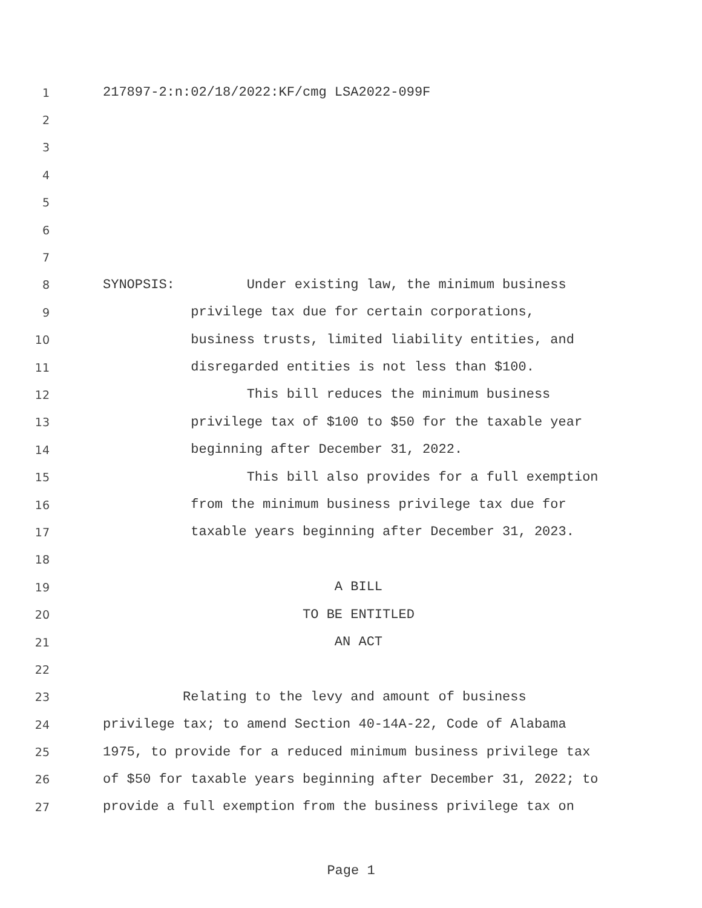1 217897-2:n:02/18/2022:KF/cmg LSA2022-099F
2
3
4
5
6
7
8 SYNOPSIS: Under existing law, the minimum business
9 privilege tax due for certain corporations,
10 business trusts, limited liability entities, and
11 disregarded entities is not less than $100.
12 This bill reduces the minimum business
13 privilege tax of $100 to $50 for the taxable year
14 beginning after December 31, 2022.
15 This bill also provides for a full exemption
16 from the minimum business privilege tax due for
17 taxable years beginning after December 31, 2023.
18
19 A BILL
20 TO BE ENTITLED
21 AN ACT
22
23 Relating to the levy and amount of business
24 privilege tax; to amend Section 40-14A-22, Code of Alabama
25 1975, to provide for a reduced minimum business privilege tax
26 of $50 for taxable years beginning after December 31, 2022; to
27 provide a full exemption from the business privilege tax on
Page 1